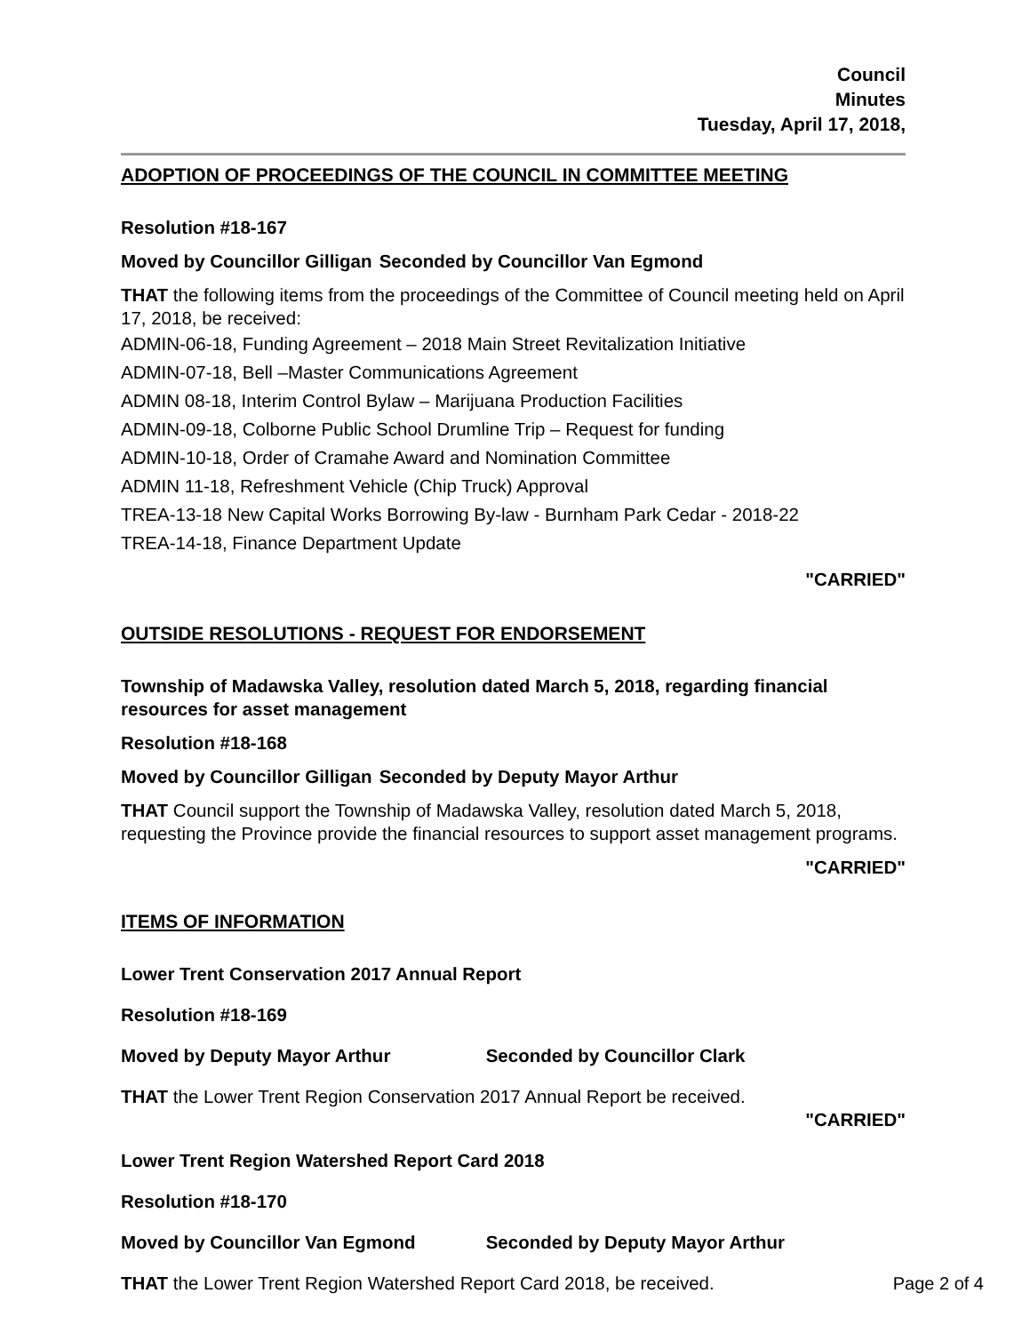Council
Minutes
Tuesday, April 17, 2018,
ADOPTION OF PROCEEDINGS OF THE COUNCIL IN COMMITTEE MEETING
Resolution #18-167
Moved by Councillor Gilligan Seconded by Councillor Van Egmond
THAT the following items from the proceedings of the Committee of Council meeting held on April 17, 2018, be received:
ADMIN-06-18, Funding Agreement – 2018 Main Street Revitalization Initiative
ADMIN-07-18, Bell –Master Communications Agreement
ADMIN 08-18, Interim Control Bylaw – Marijuana Production Facilities
ADMIN-09-18, Colborne Public School Drumline Trip – Request for funding
ADMIN-10-18, Order of Cramahe Award and Nomination Committee
ADMIN 11-18, Refreshment Vehicle (Chip Truck) Approval
TREA-13-18 New Capital Works Borrowing By-law - Burnham Park Cedar - 2018-22
TREA-14-18, Finance Department Update
"CARRIED"
OUTSIDE RESOLUTIONS - REQUEST FOR ENDORSEMENT
Township of Madawska Valley, resolution dated March 5, 2018, regarding financial resources for asset management
Resolution #18-168
Moved by Councillor Gilligan Seconded by Deputy Mayor Arthur
THAT Council support the Township of Madawska Valley, resolution dated March 5, 2018, requesting the Province provide the financial resources to support asset management programs.
"CARRIED"
ITEMS OF INFORMATION
Lower Trent Conservation 2017 Annual Report
Resolution #18-169
Moved by Deputy Mayor Arthur Seconded by Councillor Clark
THAT the Lower Trent Region Conservation 2017 Annual Report be received.
"CARRIED"
Lower Trent Region Watershed Report Card 2018
Resolution #18-170
Moved by Councillor Van Egmond Seconded by Deputy Mayor Arthur
THAT the Lower Trent Region Watershed Report Card 2018, be received.
Page 2 of 4